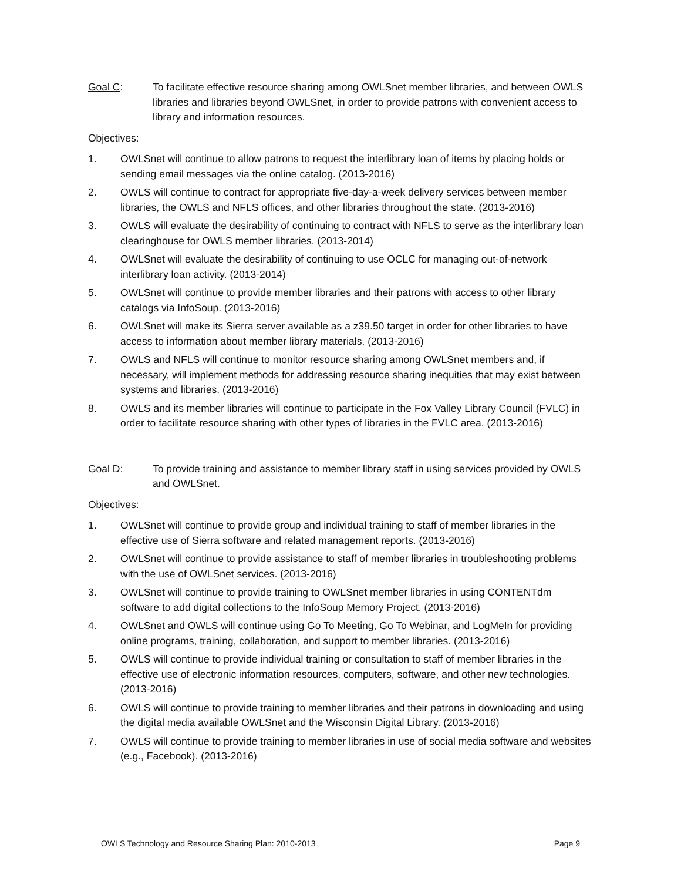Goal C: To facilitate effective resource sharing among OWLSnet member libraries, and between OWLS libraries and libraries beyond OWLSnet, in order to provide patrons with convenient access to library and information resources.
Objectives:
1. OWLSnet will continue to allow patrons to request the interlibrary loan of items by placing holds or sending email messages via the online catalog. (2013-2016)
2. OWLS will continue to contract for appropriate five-day-a-week delivery services between member libraries, the OWLS and NFLS offices, and other libraries throughout the state. (2013-2016)
3. OWLS will evaluate the desirability of continuing to contract with NFLS to serve as the interlibrary loan clearinghouse for OWLS member libraries. (2013-2014)
4. OWLSnet will evaluate the desirability of continuing to use OCLC for managing out-of-network interlibrary loan activity. (2013-2014)
5. OWLSnet will continue to provide member libraries and their patrons with access to other library catalogs via InfoSoup. (2013-2016)
6. OWLSnet will make its Sierra server available as a z39.50 target in order for other libraries to have access to information about member library materials. (2013-2016)
7. OWLS and NFLS will continue to monitor resource sharing among OWLSnet members and, if necessary, will implement methods for addressing resource sharing inequities that may exist between systems and libraries. (2013-2016)
8. OWLS and its member libraries will continue to participate in the Fox Valley Library Council (FVLC) in order to facilitate resource sharing with other types of libraries in the FVLC area. (2013-2016)
Goal D: To provide training and assistance to member library staff in using services provided by OWLS and OWLSnet.
Objectives:
1. OWLSnet will continue to provide group and individual training to staff of member libraries in the effective use of Sierra software and related management reports. (2013-2016)
2. OWLSnet will continue to provide assistance to staff of member libraries in troubleshooting problems with the use of OWLSnet services. (2013-2016)
3. OWLSnet will continue to provide training to OWLSnet member libraries in using CONTENTdm software to add digital collections to the InfoSoup Memory Project. (2013-2016)
4. OWLSnet and OWLS will continue using Go To Meeting, Go To Webinar, and LogMeIn for providing online programs, training, collaboration, and support to member libraries. (2013-2016)
5. OWLS will continue to provide individual training or consultation to staff of member libraries in the effective use of electronic information resources, computers, software, and other new technologies. (2013-2016)
6. OWLS will continue to provide training to member libraries and their patrons in downloading and using the digital media available OWLSnet and the Wisconsin Digital Library. (2013-2016)
7. OWLS will continue to provide training to member libraries in use of social media software and websites (e.g., Facebook). (2013-2016)
OWLS Technology and Resource Sharing Plan: 2010-2013 Page 9